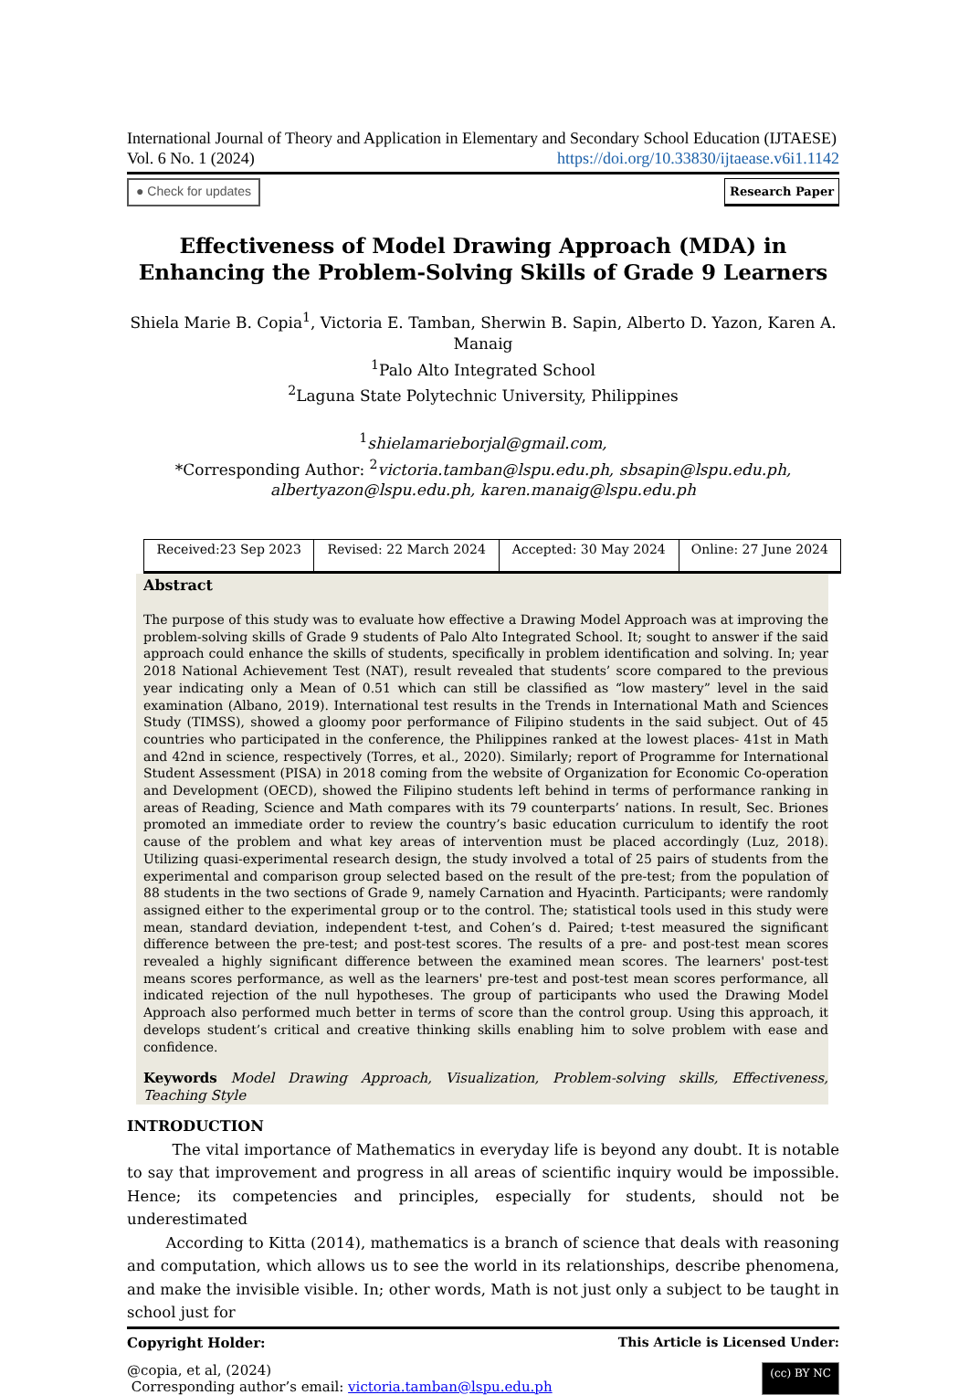International Journal of Theory and Application in Elementary and Secondary School Education (IJTAESE)
Vol. 6 No. 1 (2024) https://doi.org/10.33830/ijtaease.v6i1.1142
● Check for updates Research Paper
Effectiveness of Model Drawing Approach (MDA) in Enhancing the Problem-Solving Skills of Grade 9 Learners
Shiela Marie B. Copia<sup>1</sup>, Victoria E. Tamban, Sherwin B. Sapin, Alberto D. Yazon, Karen A. Manaig
<sup>1</sup> Palo Alto Integrated School
<sup>2</sup> Laguna State Polytechnic University, Philippines
<sup>1</sup> shielamarieborjal@gmail.com,
*Corresponding Author: <sup>2</sup>victoria.tamban@lspu.edu.ph, sbsapin@lspu.edu.ph, albertyazon@lspu.edu.ph, karen.manaig@lspu.edu.ph
| Received:23 Sep 2023 | Revised: 22 March 2024 | Accepted: 30 May 2024 | Online: 27 June 2024 |
Abstract
The purpose of this study was to evaluate how effective a Drawing Model Approach was at improving the problem-solving skills of Grade 9 students of Palo Alto Integrated School. It; sought to answer if the said approach could enhance the skills of students, specifically in problem identification and solving. In; year 2018 National Achievement Test (NAT), result revealed that students’ score compared to the previous year indicating only a Mean of 0.51 which can still be classified as “low mastery” level in the said examination (Albano, 2019). International test results in the Trends in International Math and Sciences Study (TIMSS), showed a gloomy poor performance of Filipino students in the said subject. Out of 45 countries who participated in the conference, the Philippines ranked at the lowest places- 41st in Math and 42nd in science, respectively (Torres, et al., 2020). Similarly; report of Programme for International Student Assessment (PISA) in 2018 coming from the website of Organization for Economic Co-operation and Development (OECD), showed the Filipino students left behind in terms of performance ranking in areas of Reading, Science and Math compares with its 79 counterparts’ nations. In result, Sec. Briones promoted an immediate order to review the country’s basic education curriculum to identify the root cause of the problem and what key areas of intervention must be placed accordingly (Luz, 2018). Utilizing quasi-experimental research design, the study involved a total of 25 pairs of students from the experimental and comparison group selected based on the result of the pre-test; from the population of 88 students in the two sections of Grade 9, namely Carnation and Hyacinth. Participants; were randomly assigned either to the experimental group or to the control. The; statistical tools used in this study were mean, standard deviation, independent t-test, and Cohen’s d. Paired; t-test measured the significant difference between the pre-test; and post-test scores. The results of a pre- and post-test mean scores revealed a highly significant difference between the examined mean scores. The learners' post-test means scores performance, as well as the learners' pre-test and post-test mean scores performance, all indicated rejection of the null hypotheses. The group of participants who used the Drawing Model Approach also performed much better in terms of score than the control group. Using this approach, it develops student’s critical and creative thinking skills enabling him to solve problem with ease and confidence.
Keywords Model Drawing Approach, Visualization, Problem-solving skills, Effectiveness, Teaching Style
INTRODUCTION
The vital importance of Mathematics in everyday life is beyond any doubt. It is notable to say that improvement and progress in all areas of scientific inquiry would be impossible. Hence; its competencies and principles, especially for students, should not be underestimated
According to Kitta (2014), mathematics is a branch of science that deals with reasoning and computation, which allows us to see the world in its relationships, describe phenomena, and make the invisible visible. In; other words, Math is not just only a subject to be taught in school just for
Copyright Holder: This Article is Licensed Under:
@copia, et al, (2024)
Corresponding author’s email: victoria.tamban@lspu.edu.ph
(cc) BY NC